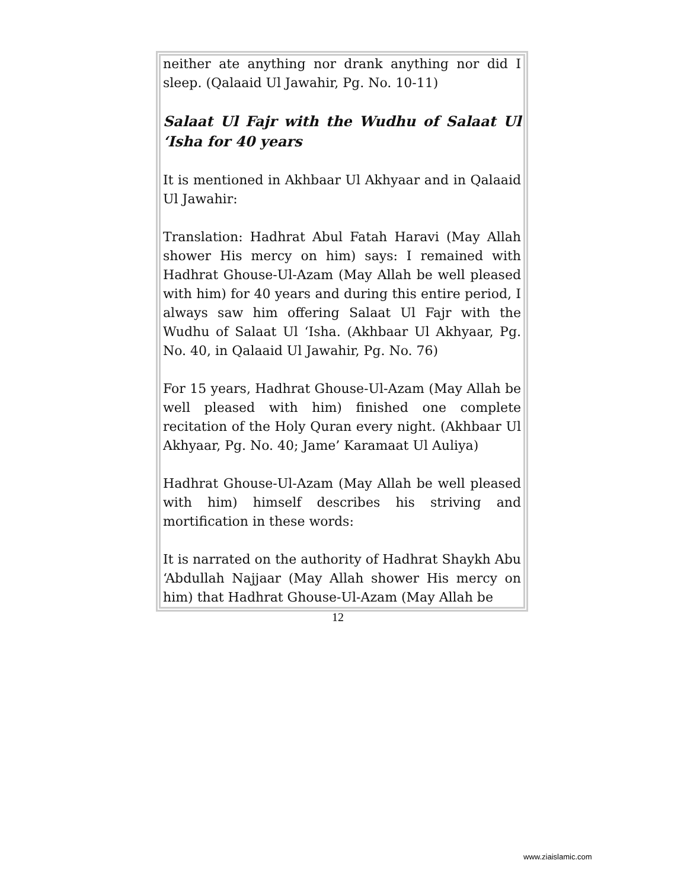neither ate anything nor drank anything nor did I sleep. (Qalaaid Ul Jawahir, Pg. No. 10-11)
Salaat Ul Fajr with the Wudhu of Salaat Ul ‘Isha for 40 years
It is mentioned in Akhbaar Ul Akhyaar and in Qalaaid Ul Jawahir:
Translation: Hadhrat Abul Fatah Haravi (May Allah shower His mercy on him) says: I remained with Hadhrat Ghouse-Ul-Azam (May Allah be well pleased with him) for 40 years and during this entire period, I always saw him offering Salaat Ul Fajr with the Wudhu of Salaat Ul ‘Isha. (Akhbaar Ul Akhyaar, Pg. No. 40, in Qalaaid Ul Jawahir, Pg. No. 76)
For 15 years, Hadhrat Ghouse-Ul-Azam (May Allah be well pleased with him) finished one complete recitation of the Holy Quran every night. (Akhbaar Ul Akhyaar, Pg. No. 40; Jame’ Karamaat Ul Auliya)
Hadhrat Ghouse-Ul-Azam (May Allah be well pleased with him) himself describes his striving and mortification in these words:
It is narrated on the authority of Hadhrat Shaykh Abu ‘Abdullah Najjaar (May Allah shower His mercy on him) that Hadhrat Ghouse-Ul-Azam (May Allah be
12
www.ziaislamic.com